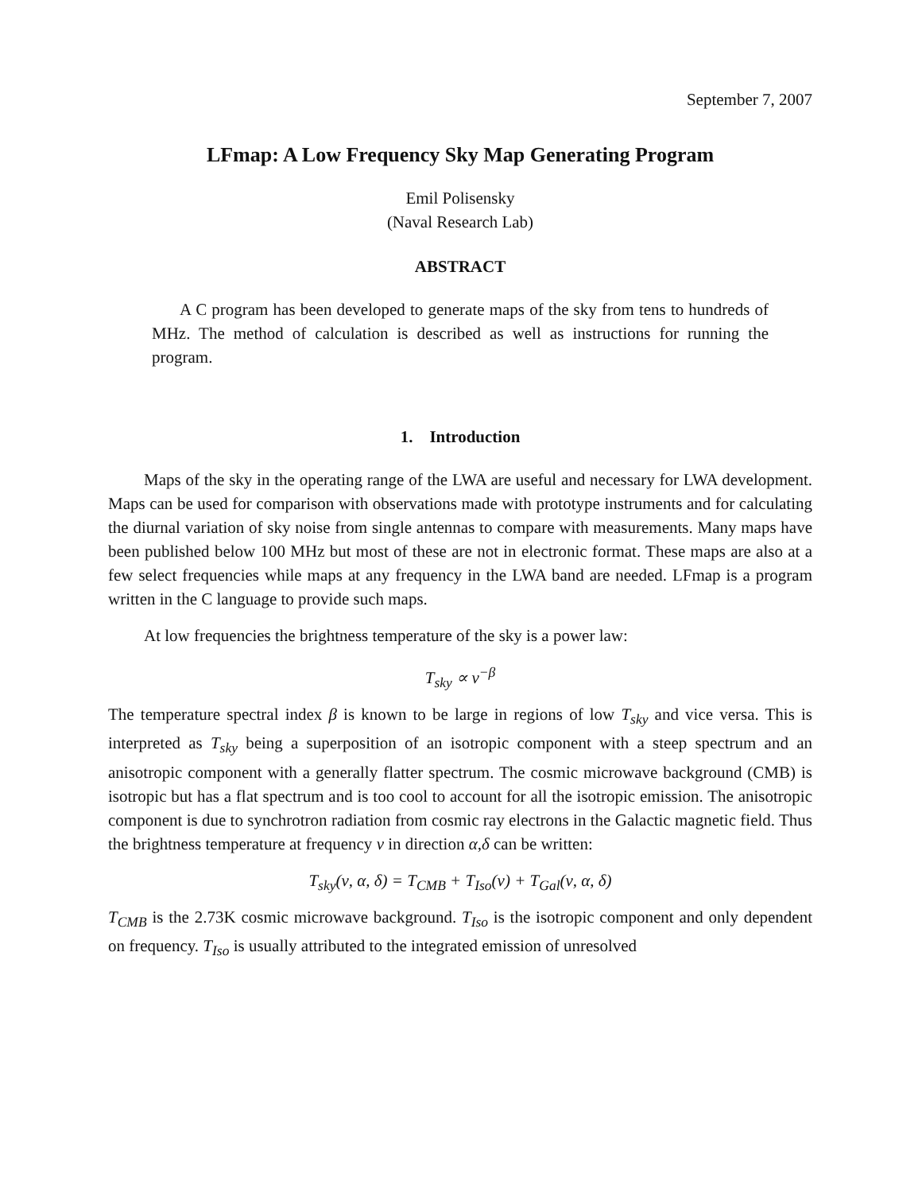September 7, 2007
LFmap: A Low Frequency Sky Map Generating Program
Emil Polisensky
(Naval Research Lab)
ABSTRACT
A C program has been developed to generate maps of the sky from tens to hundreds of MHz. The method of calculation is described as well as instructions for running the program.
1. Introduction
Maps of the sky in the operating range of the LWA are useful and necessary for LWA development. Maps can be used for comparison with observations made with prototype instruments and for calculating the diurnal variation of sky noise from single antennas to compare with measurements. Many maps have been published below 100 MHz but most of these are not in electronic format. These maps are also at a few select frequencies while maps at any frequency in the LWA band are needed. LFmap is a program written in the C language to provide such maps.
At low frequencies the brightness temperature of the sky is a power law:
T<sub>sky</sub> ∝ ν<sup>−β</sup>
The temperature spectral index β is known to be large in regions of low T<sub>sky</sub> and vice versa. This is interpreted as T<sub>sky</sub> being a superposition of an isotropic component with a steep spectrum and an anisotropic component with a generally flatter spectrum. The cosmic microwave background (CMB) is isotropic but has a flat spectrum and is too cool to account for all the isotropic emission. The anisotropic component is due to synchrotron radiation from cosmic ray electrons in the Galactic magnetic field. Thus the brightness temperature at frequency ν in direction α,δ can be written:
T<sub>sky</sub>(ν, α, δ) = T<sub>CMB</sub> + T<sub>Iso</sub>(ν) + T<sub>Gal</sub>(ν, α, δ)
T<sub>CMB</sub> is the 2.73K cosmic microwave background. T<sub>Iso</sub> is the isotropic component and only dependent on frequency. T<sub>Iso</sub> is usually attributed to the integrated emission of unresolved